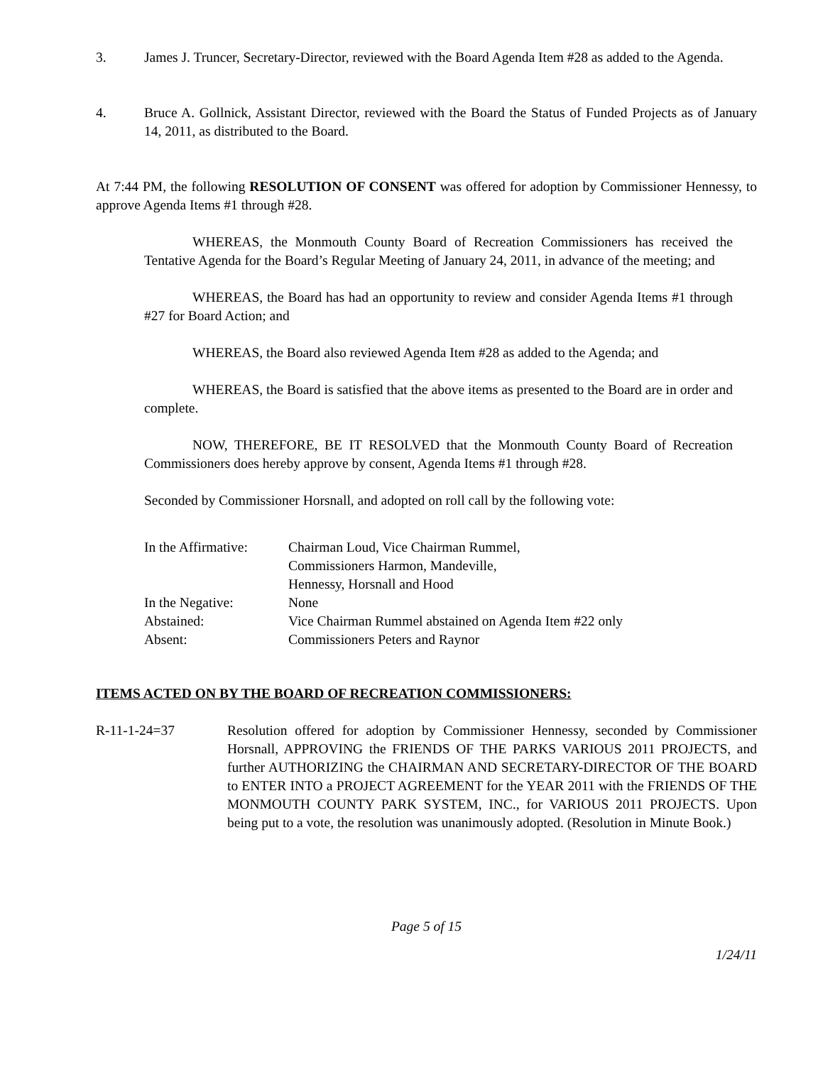3. James J. Truncer, Secretary-Director, reviewed with the Board Agenda Item #28 as added to the Agenda.
4. Bruce A. Gollnick, Assistant Director, reviewed with the Board the Status of Funded Projects as of January 14, 2011, as distributed to the Board.
At 7:44 PM, the following RESOLUTION OF CONSENT was offered for adoption by Commissioner Hennessy, to approve Agenda Items #1 through #28.
WHEREAS, the Monmouth County Board of Recreation Commissioners has received the Tentative Agenda for the Board’s Regular Meeting of January 24, 2011, in advance of the meeting; and
WHEREAS, the Board has had an opportunity to review and consider Agenda Items #1 through #27 for Board Action; and
WHEREAS, the Board also reviewed Agenda Item #28 as added to the Agenda; and
WHEREAS, the Board is satisfied that the above items as presented to the Board are in order and complete.
NOW, THEREFORE, BE IT RESOLVED that the Monmouth County Board of Recreation Commissioners does hereby approve by consent, Agenda Items #1 through #28.
Seconded by Commissioner Horsnall, and adopted on roll call by the following vote:
| In the Affirmative: | Chairman Loud, Vice Chairman Rummel, Commissioners Harmon, Mandeville, Hennessy, Horsnall and Hood |
| In the Negative: | None |
| Abstained: | Vice Chairman Rummel abstained on Agenda Item #22 only |
| Absent: | Commissioners Peters and Raynor |
ITEMS ACTED ON BY THE BOARD OF RECREATION COMMISSIONERS:
R-11-1-24=37 Resolution offered for adoption by Commissioner Hennessy, seconded by Commissioner Horsnall, APPROVING the FRIENDS OF THE PARKS VARIOUS 2011 PROJECTS, and further AUTHORIZING the CHAIRMAN AND SECRETARY-DIRECTOR OF THE BOARD to ENTER INTO a PROJECT AGREEMENT for the YEAR 2011 with the FRIENDS OF THE MONMOUTH COUNTY PARK SYSTEM, INC., for VARIOUS 2011 PROJECTS. Upon being put to a vote, the resolution was unanimously adopted. (Resolution in Minute Book.)
Page 5 of 15
1/24/11